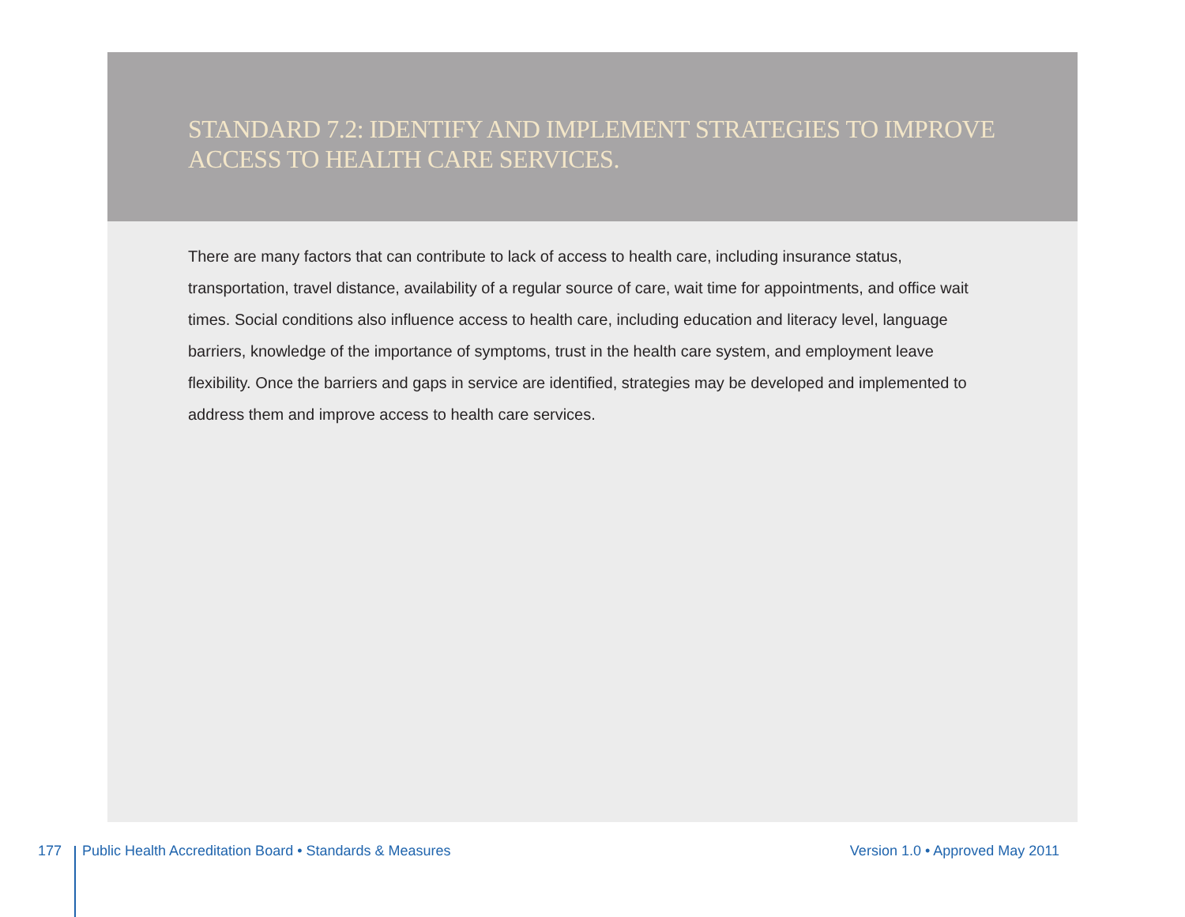STANDARD 7.2: IDENTIFY AND IMPLEMENT STRATEGIES TO IMPROVE ACCESS TO HEALTH CARE SERVICES.
There are many factors that can contribute to lack of access to health care, including insurance status, transportation, travel distance, availability of a regular source of care, wait time for appointments, and office wait times. Social conditions also influence access to health care, including education and literacy level, language barriers, knowledge of the importance of symptoms, trust in the health care system, and employment leave flexibility. Once the barriers and gaps in service are identified, strategies may be developed and implemented to address them and improve access to health care services.
177 Public Health Accreditation Board • Standards & Measures Version 1.0 • Approved May 2011